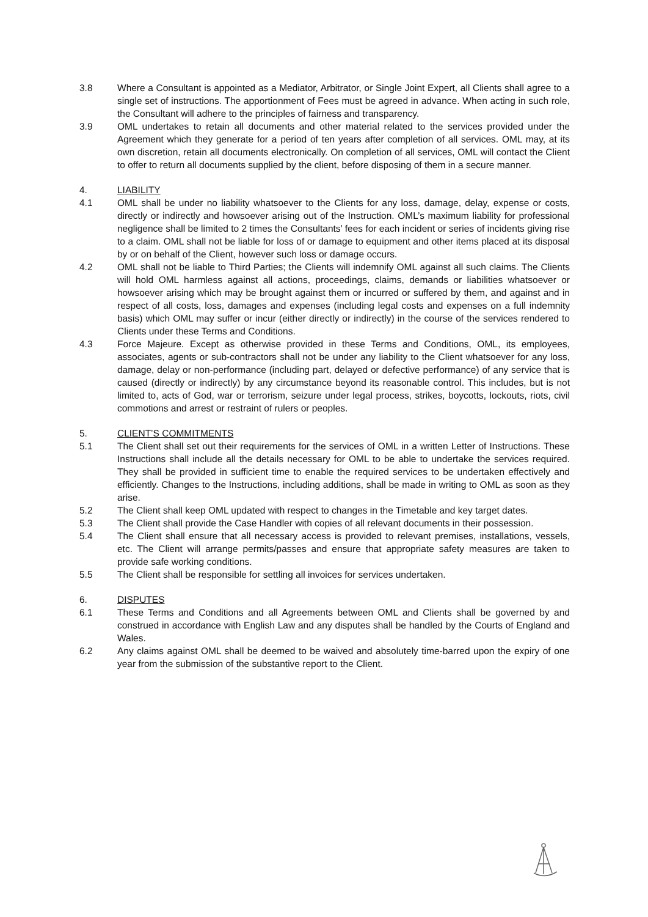3.8 Where a Consultant is appointed as a Mediator, Arbitrator, or Single Joint Expert, all Clients shall agree to a single set of instructions. The apportionment of Fees must be agreed in advance. When acting in such role, the Consultant will adhere to the principles of fairness and transparency.
3.9 OML undertakes to retain all documents and other material related to the services provided under the Agreement which they generate for a period of ten years after completion of all services. OML may, at its own discretion, retain all documents electronically. On completion of all services, OML will contact the Client to offer to return all documents supplied by the client, before disposing of them in a secure manner.
4. LIABILITY
4.1 OML shall be under no liability whatsoever to the Clients for any loss, damage, delay, expense or costs, directly or indirectly and howsoever arising out of the Instruction. OML’s maximum liability for professional negligence shall be limited to 2 times the Consultants’ fees for each incident or series of incidents giving rise to a claim. OML shall not be liable for loss of or damage to equipment and other items placed at its disposal by or on behalf of the Client, however such loss or damage occurs.
4.2 OML shall not be liable to Third Parties; the Clients will indemnify OML against all such claims. The Clients will hold OML harmless against all actions, proceedings, claims, demands or liabilities whatsoever or howsoever arising which may be brought against them or incurred or suffered by them, and against and in respect of all costs, loss, damages and expenses (including legal costs and expenses on a full indemnity basis) which OML may suffer or incur (either directly or indirectly) in the course of the services rendered to Clients under these Terms and Conditions.
4.3 Force Majeure. Except as otherwise provided in these Terms and Conditions, OML, its employees, associates, agents or sub-contractors shall not be under any liability to the Client whatsoever for any loss, damage, delay or non-performance (including part, delayed or defective performance) of any service that is caused (directly or indirectly) by any circumstance beyond its reasonable control. This includes, but is not limited to, acts of God, war or terrorism, seizure under legal process, strikes, boycotts, lockouts, riots, civil commotions and arrest or restraint of rulers or peoples.
5. CLIENT’S COMMITMENTS
5.1 The Client shall set out their requirements for the services of OML in a written Letter of Instructions. These Instructions shall include all the details necessary for OML to be able to undertake the services required. They shall be provided in sufficient time to enable the required services to be undertaken effectively and efficiently. Changes to the Instructions, including additions, shall be made in writing to OML as soon as they arise.
5.2 The Client shall keep OML updated with respect to changes in the Timetable and key target dates.
5.3 The Client shall provide the Case Handler with copies of all relevant documents in their possession.
5.4 The Client shall ensure that all necessary access is provided to relevant premises, installations, vessels, etc. The Client will arrange permits/passes and ensure that appropriate safety measures are taken to provide safe working conditions.
5.5 The Client shall be responsible for settling all invoices for services undertaken.
6. DISPUTES
6.1 These Terms and Conditions and all Agreements between OML and Clients shall be governed by and construed in accordance with English Law and any disputes shall be handled by the Courts of England and Wales.
6.2 Any claims against OML shall be deemed to be waived and absolutely time-barred upon the expiry of one year from the submission of the substantive report to the Client.